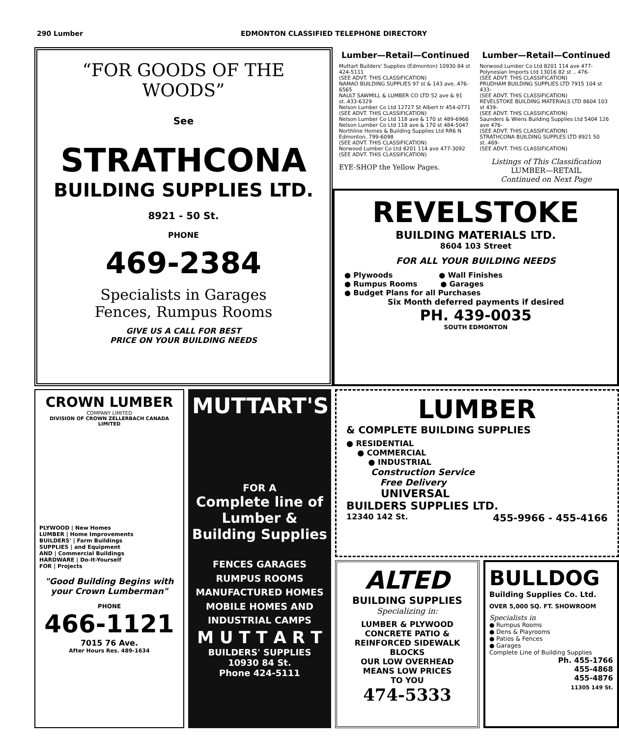290 Lumber EDMONTON CLASSIFIED TELEPHONE DIRECTORY
“FOR GOODS OF THE WOODS”
See
STRATHCONA
BUILDING SUPPLIES LTD.
8921 - 50 St.
PHONE
469-2384
Specialists in Garages
Fences, Rumpus Rooms
GIVE US A CALL FOR BEST
PRICE ON YOUR BUILDING NEEDS
Lumber—Retail—Continued
Muttart Builders' Supplies (Edmonton) 10930 84 st 424-5111
(SEE ADVT. THIS CLASSIFICATION)
NAMAO BUILDING SUPPLIES 97 st & 143 ave..476-6565
NAULT SAWMILL & LUMBER CO LTD 52 ave & 91 st..433-6329
Nelson Lumber Co Ltd 12727 St Albert tr 454-0771
(SEE ADVT. THIS CLASSIFICATION)
Nelson Lumber Co Ltd 118 ave & 170 st 489-6966
Nelson Lumber Co Ltd 118 ave & 170 st 484-5047
Northline Homes & Building Supplies Ltd RR6 N Edmonton..799-6098
(SEE ADVT. THIS CLASSIFICATION)
Norwood Lumber Co Ltd 8201 114 ave 477-3092
(SEE ADVT. THIS CLASSIFICATION)
EYE-SHOP the Yellow Pages.
Lumber—Retail—Continued
Norwood Lumber Co Ltd 8201 114 ave 477-
Polynesian Imports Ltd 13016 82 st .. 476-
(SEE ADVT. THIS CLASSIFICATION)
PRUDHAM BUILDING SUPPLIES LTD 7915 104 st 433-
(SEE ADVT. THIS CLASSIFICATION)
REVELSTOKE BUILDING MATERIALS LTD 8604 103 st 439-
(SEE ADVT. THIS CLASSIFICATION)
Saunders & Wiens Building Supplies Ltd 5404 126 ave 476-
(SEE ADVT. THIS CLASSIFICATION)
STRATHCONA BUILDING SUPPLES LTD 8921 50 st..469-
(SEE ADVT. THIS CLASSIFICATION)
Listings of This Classification
LUMBER—RETAIL
Continued on Next Page
REVELSTOKE
BUILDING MATERIALS LTD.
8604 103 Street
FOR ALL YOUR BUILDING NEEDS
● Plywoods ● Wall Finishes
● Rumpus Rooms ● Garages
● Budget Plans for all Purchases
Six Month deferred payments if desired
PH. 439-0035
SOUTH EDMONTON
CROWN LUMBER
COMPANY LIMITED
DIVISION OF CROWN ZELLERBACH CANADA LIMITED
PLYWOOD | New Homes
LUMBER | Home Improvements
BUILDERS' | Farm Buildings
SUPPLIES | and Equipment
AND | Commercial Buildings
HARDWARE | Do-It-Yourself
FOR | Projects
"Good Building Begins with your Crown Lumberman"
PHONE
466-1121
7015 76 Ave.
After Hours Res. 489-1634
MUTTART'S
FOR A
Complete line of Lumber & Building Supplies
FENCES GARAGES
RUMPUS ROOMS
MANUFACTURED HOMES
MOBILE HOMES AND
INDUSTRIAL CAMPS
M U T T A R T
BUILDERS' SUPPLIES
10930 84 St.
Phone 424-5111
LUMBER
& COMPLETE BUILDING SUPPLIES
● RESIDENTIAL
● COMMERCIAL
● INDUSTRIAL
Construction Service
Free Delivery
UNIVERSAL
BUILDERS SUPPLIES LTD.
12340 142 St. 455-9966 - 455-4166
ALTED
BUILDING SUPPLIES
Specializing in:
LUMBER & PLYWOOD
CONCRETE PATIO &
REINFORCED SIDEWALK
BLOCKS
OUR LOW OVERHEAD
MEANS LOW PRICES
TO YOU
474-5333
BULLDOG
Building Supplies Co. Ltd.
OVER 5,000 SQ. FT. SHOWROOM
Specialists in
● Rumpus Rooms
● Dens & Playrooms
● Patios & Fences
● Garages
Complete Line of Building Supplies
Ph. 455-1766
455-4868
455-4876
11305 149 St.